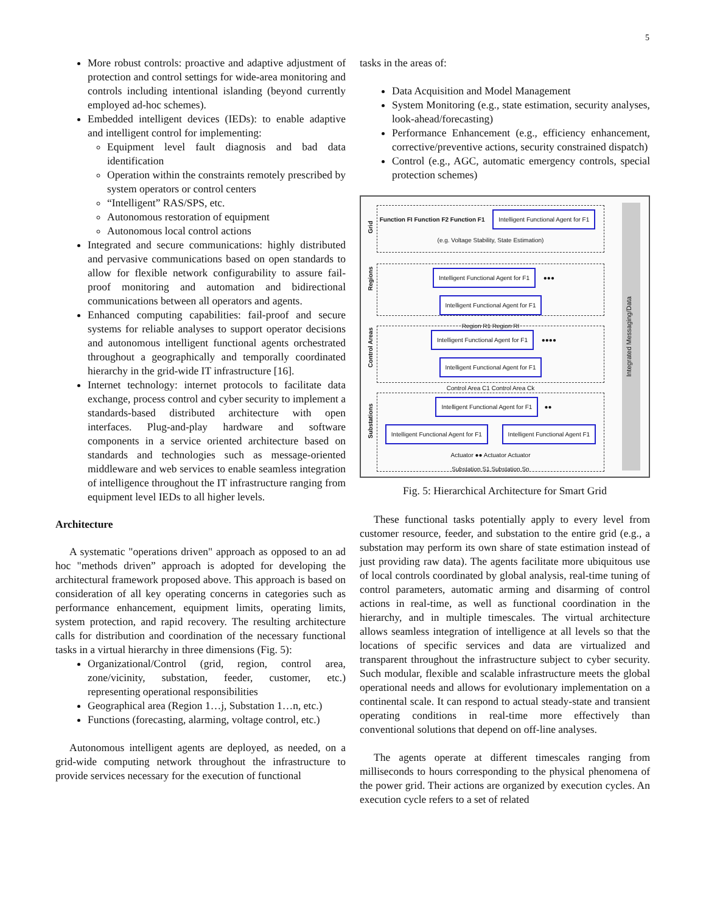5
More robust controls: proactive and adaptive adjustment of protection and control settings for wide-area monitoring and controls including intentional islanding (beyond currently employed ad-hoc schemes).
Embedded intelligent devices (IEDs): to enable adaptive and intelligent control for implementing:
Equipment level fault diagnosis and bad data identification
Operation within the constraints remotely prescribed by system operators or control centers
“Intelligent” RAS/SPS, etc.
Autonomous restoration of equipment
Autonomous local control actions
Integrated and secure communications: highly distributed and pervasive communications based on open standards to allow for flexible network configurability to assure fail-proof monitoring and automation and bidirectional communications between all operators and agents.
Enhanced computing capabilities: fail-proof and secure systems for reliable analyses to support operator decisions and autonomous intelligent functional agents orchestrated throughout a geographically and temporally coordinated hierarchy in the grid-wide IT infrastructure [16].
Internet technology: internet protocols to facilitate data exchange, process control and cyber security to implement a standards-based distributed architecture with open interfaces. Plug-and-play hardware and software components in a service oriented architecture based on standards and technologies such as message-oriented middleware and web services to enable seamless integration of intelligence throughout the IT infrastructure ranging from equipment level IEDs to all higher levels.
Architecture
A systematic "operations driven" approach as opposed to an ad hoc "methods driven” approach is adopted for developing the architectural framework proposed above. This approach is based on consideration of all key operating concerns in categories such as performance enhancement, equipment limits, operating limits, system protection, and rapid recovery. The resulting architecture calls for distribution and coordination of the necessary functional tasks in a virtual hierarchy in three dimensions (Fig. 5):
Organizational/Control (grid, region, control area, zone/vicinity, substation, feeder, customer, etc.) representing operational responsibilities
Geographical area (Region 1…j, Substation 1…n, etc.)
Functions (forecasting, alarming, voltage control, etc.)
Autonomous intelligent agents are deployed, as needed, on a grid-wide computing network throughout the infrastructure to provide services necessary for the execution of functional
tasks in the areas of:
Data Acquisition and Model Management
System Monitoring (e.g., state estimation, security analyses, look-ahead/forecasting)
Performance Enhancement (e.g., efficiency enhancement, corrective/preventive actions, security constrained dispatch)
Control (e.g., AGC, automatic emergency controls, special protection schemes)
Grid
Function FI Function F2 Function F1 Intelligent Functional Agent for F1
(e.g. Voltage Stability, State Estimation)
Regions
Intelligent Functional Agent for F1 ●●● Intelligent Functional Agent for F1
Region R1 Region RI
Control Areas
Intelligent Functional Agent for F1 ●●●● Intelligent Functional Agent for F1
Control Area C1 Control Area Ck
Substations
Intelligent Functional Agent for F1 ●● Intelligent Functional Agent for F1 Intelligent Functional Agent F1
Actuator ●● Actuator Actuator
Substation S1 Substation Sn
Integrated Messaging/Data
Fig. 5: Hierarchical Architecture for Smart Grid
These functional tasks potentially apply to every level from customer resource, feeder, and substation to the entire grid (e.g., a substation may perform its own share of state estimation instead of just providing raw data). The agents facilitate more ubiquitous use of local controls coordinated by global analysis, real-time tuning of control parameters, automatic arming and disarming of control actions in real-time, as well as functional coordination in the hierarchy, and in multiple timescales. The virtual architecture allows seamless integration of intelligence at all levels so that the locations of specific services and data are virtualized and transparent throughout the infrastructure subject to cyber security. Such modular, flexible and scalable infrastructure meets the global operational needs and allows for evolutionary implementation on a continental scale. It can respond to actual steady-state and transient operating conditions in real-time more effectively than conventional solutions that depend on off-line analyses.
The agents operate at different timescales ranging from milliseconds to hours corresponding to the physical phenomena of the power grid. Their actions are organized by execution cycles. An execution cycle refers to a set of related